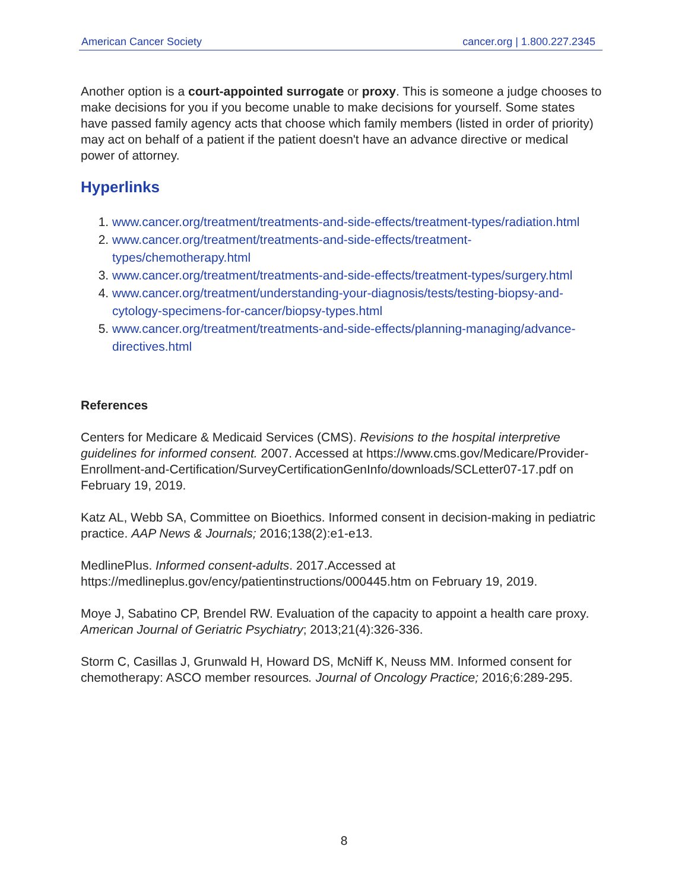American Cancer Society cancer.org | 1.800.227.2345
Another option is a court-appointed surrogate or proxy. This is someone a judge chooses to make decisions for you if you become unable to make decisions for yourself. Some states have passed family agency acts that choose which family members (listed in order of priority) may act on behalf of a patient if the patient doesn't have an advance directive or medical power of attorney.
Hyperlinks
1. www.cancer.org/treatment/treatments-and-side-effects/treatment-types/radiation.html
2. www.cancer.org/treatment/treatments-and-side-effects/treatment-types/chemotherapy.html
3. www.cancer.org/treatment/treatments-and-side-effects/treatment-types/surgery.html
4. www.cancer.org/treatment/understanding-your-diagnosis/tests/testing-biopsy-and-cytology-specimens-for-cancer/biopsy-types.html
5. www.cancer.org/treatment/treatments-and-side-effects/planning-managing/advance-directives.html
References
Centers for Medicare & Medicaid Services (CMS). Revisions to the hospital interpretive guidelines for informed consent. 2007. Accessed at https://www.cms.gov/Medicare/Provider-Enrollment-and-Certification/SurveyCertificationGenInfo/downloads/SCLetter07-17.pdf on February 19, 2019.
Katz AL, Webb SA, Committee on Bioethics. Informed consent in decision-making in pediatric practice. AAP News & Journals; 2016;138(2):e1-e13.
MedlinePlus. Informed consent-adults. 2017.Accessed at https://medlineplus.gov/ency/patientinstructions/000445.htm on February 19, 2019.
Moye J, Sabatino CP, Brendel RW. Evaluation of the capacity to appoint a health care proxy. American Journal of Geriatric Psychiatry; 2013;21(4):326-336.
Storm C, Casillas J, Grunwald H, Howard DS, McNiff K, Neuss MM. Informed consent for chemotherapy: ASCO member resources. Journal of Oncology Practice; 2016;6:289-295.
8